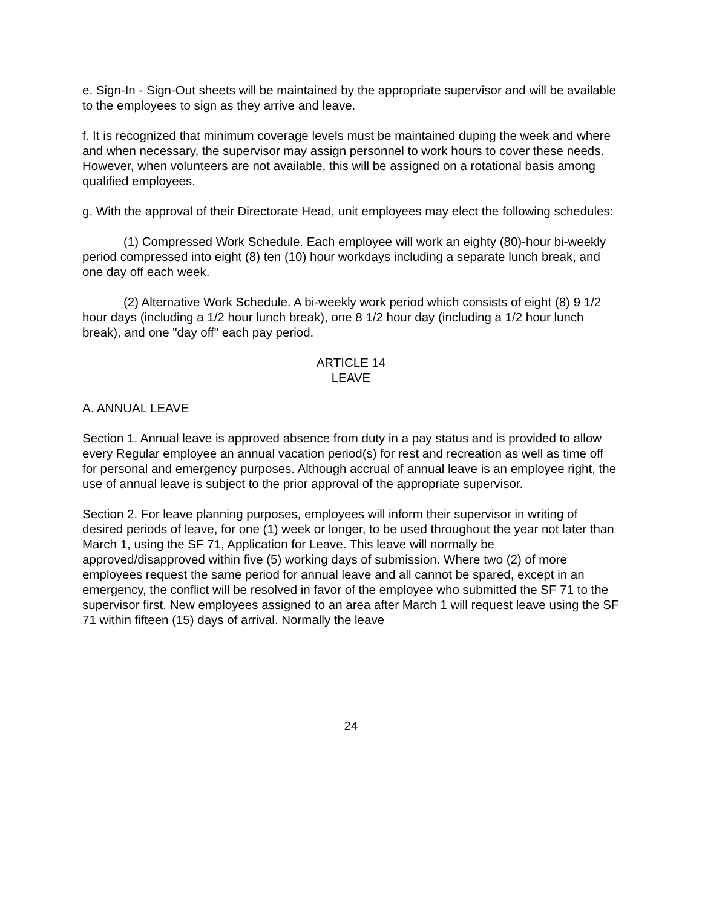e. Sign-In - Sign-Out sheets will be maintained by the appropriate supervisor and will be available to the employees to sign as they arrive and leave.
f. It is recognized that minimum coverage levels must be maintained duping the week and where and when necessary, the supervisor may assign personnel to work hours to cover these needs. However, when volunteers are not available, this will be assigned on a rotational basis among qualified employees.
g. With the approval of their Directorate Head, unit employees may elect the following schedules:
(1) Compressed Work Schedule. Each employee will work an eighty (80)-hour bi-weekly period compressed into eight (8) ten (10) hour workdays including a separate lunch break, and one day off each week.
(2) Alternative Work Schedule. A bi-weekly work period which consists of eight (8) 9 1/2 hour days (including a 1/2 hour lunch break), one 8 1/2 hour day (including a 1/2 hour lunch break), and one "day off" each pay period.
ARTICLE 14
LEAVE
A. ANNUAL LEAVE
Section 1. Annual leave is approved absence from duty in a pay status and is provided to allow every Regular employee an annual vacation period(s) for rest and recreation as well as time off for personal and emergency purposes. Although accrual of annual leave is an employee right, the use of annual leave is subject to the prior approval of the appropriate supervisor.
Section 2. For leave planning purposes, employees will inform their supervisor in writing of desired periods of leave, for one (1) week or longer, to be used throughout the year not later than March 1, using the SF 71, Application for Leave. This leave will normally be approved/disapproved within five (5) working days of submission. Where two (2) of more employees request the same period for annual leave and all cannot be spared, except in an emergency, the conflict will be resolved in favor of the employee who submitted the SF 71 to the supervisor first. New employees assigned to an area after March 1 will request leave using the SF 71 within fifteen (15) days of arrival. Normally the leave
24